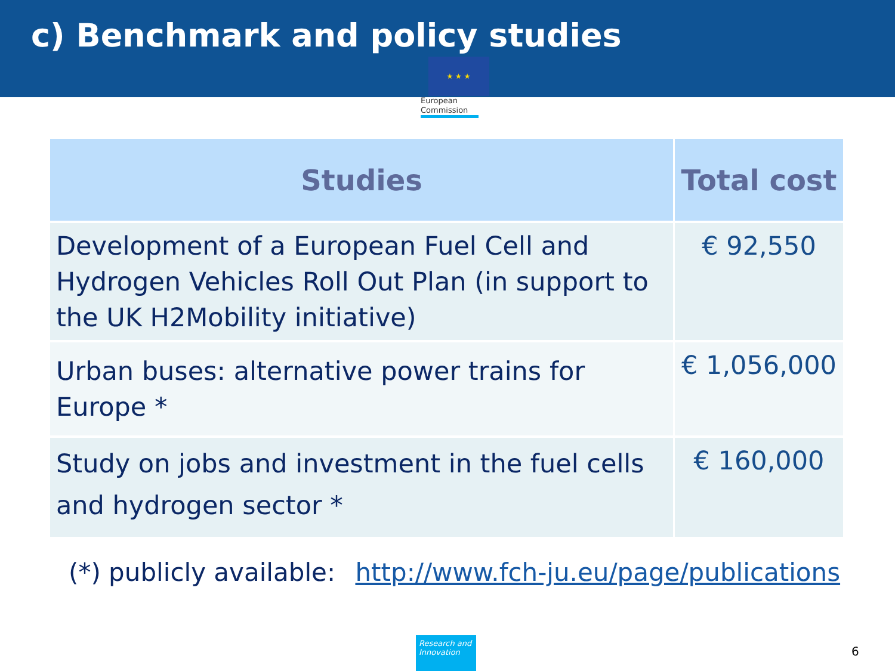c) Benchmark and policy studies
★ ★ ★
European Commission
| Studies | Total cost |
| --- | --- |
| Development of a European Fuel Cell and Hydrogen Vehicles Roll Out Plan (in support to the UK H2Mobility initiative) | € 92,550 |
| Urban buses: alternative power trains for Europe * | € 1,056,000 |
| Study on jobs and investment in the fuel cells and hydrogen sector * | € 160,000 |
(*) publicly available: http://www.fch-ju.eu/page/publications
Research and Innovation
6